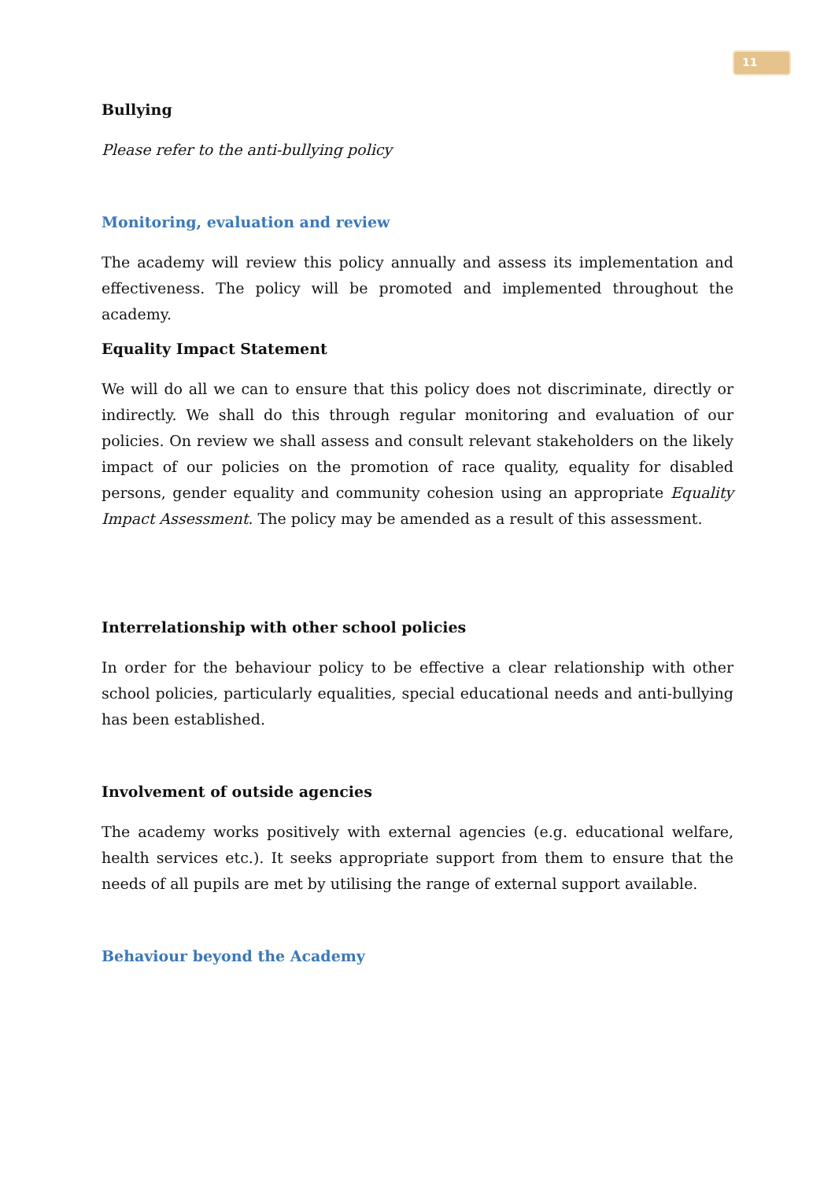11
Bullying
Please refer to the anti-bullying policy
Monitoring, evaluation and review
The academy will review this policy annually and assess its implementation and effectiveness. The policy will be promoted and implemented throughout the academy.
Equality Impact Statement
We will do all we can to ensure that this policy does not discriminate, directly or indirectly. We shall do this through regular monitoring and evaluation of our policies. On review we shall assess and consult relevant stakeholders on the likely impact of our policies on the promotion of race quality, equality for disabled persons, gender equality and community cohesion using an appropriate Equality Impact Assessment. The policy may be amended as a result of this assessment.
Interrelationship with other school policies
In order for the behaviour policy to be effective a clear relationship with other school policies, particularly equalities, special educational needs and anti-bullying has been established.
Involvement of outside agencies
The academy works positively with external agencies (e.g. educational welfare, health services etc.). It seeks appropriate support from them to ensure that the needs of all pupils are met by utilising the range of external support available.
Behaviour beyond the Academy